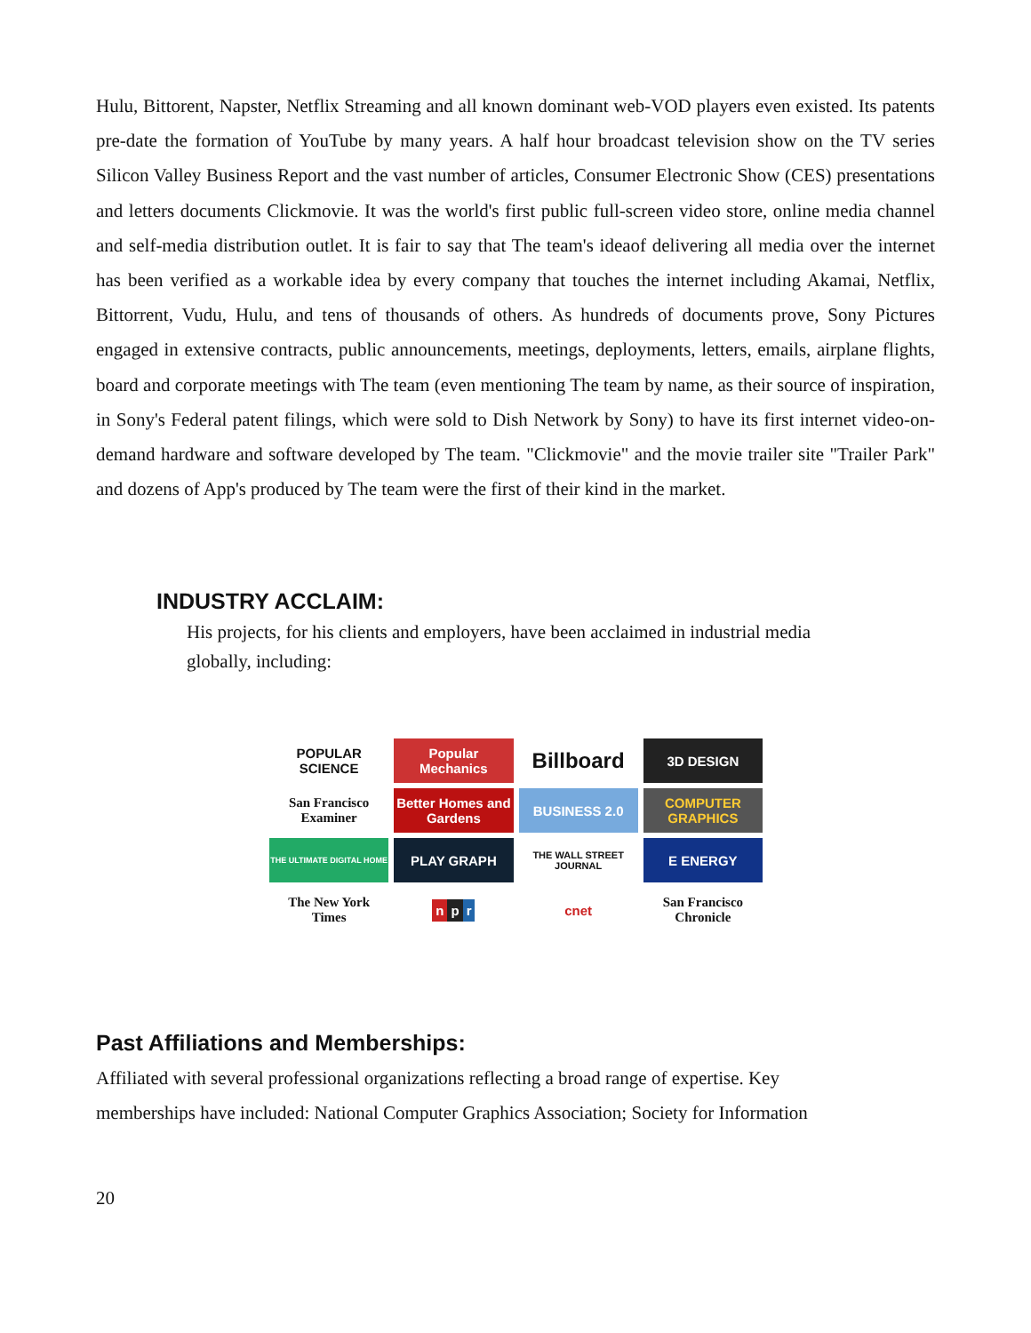Hulu, Bittorent, Napster, Netflix Streaming and all known dominant web-VOD players even existed. Its patents pre-date the formation of YouTube by many years. A half hour broadcast television show on the TV series Silicon Valley Business Report and the vast number of articles, Consumer Electronic Show (CES) presentations and letters documents Clickmovie. It was the world's first public full-screen video store, online media channel and self-media distribution outlet. It is fair to say that The team's ideaof delivering all media over the internet has been verified as a workable idea by every company that touches the internet including Akamai, Netflix, Bittorrent, Vudu, Hulu, and tens of thousands of others. As hundreds of documents prove, Sony Pictures engaged in extensive contracts, public announcements, meetings, deployments, letters, emails, airplane flights, board and corporate meetings with The team (even mentioning The team by name, as their source of inspiration, in Sony's Federal patent filings, which were sold to Dish Network by Sony) to have its first internet video-on-demand hardware and software developed by The team. "Clickmovie" and the movie trailer site "Trailer Park" and dozens of App's produced by The team were the first of their kind in the market.
INDUSTRY ACCLAIM:
His projects, for his clients and employers, have been acclaimed in industrial media globally, including:
POPULAR SCIENCE
Popular Mechanics
Billboard
3D DESIGN
San Francisco Examiner
Better Homes and Gardens
BUSINESS 2.0
COMPUTER GRAPHICS
THE ULTIMATE DIGITAL HOME
PLAY GRAPH
THE WALL STREET JOURNAL
E ENERGY
The New York Times
n p r
cnet
San Francisco Chronicle
Past Affiliations and Memberships:
Affiliated with several professional organizations reflecting a broad range of expertise. Key
memberships have included: National Computer Graphics Association; Society for Information
20